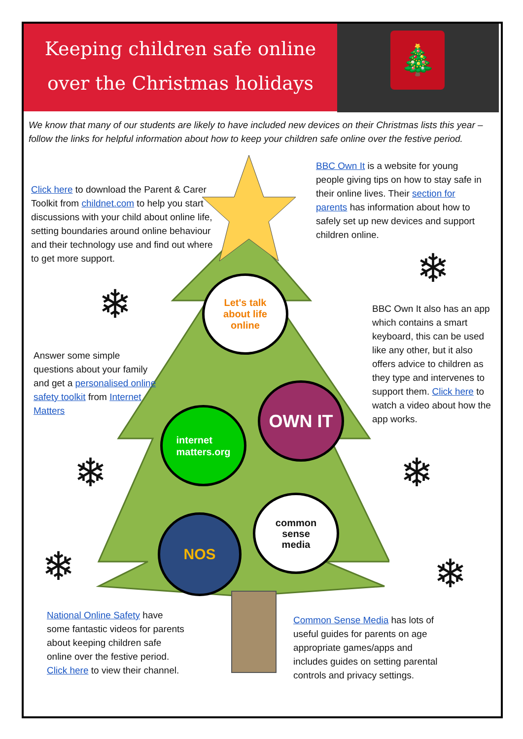Keeping children safe online
over the Christmas holidays
🎄
We know that many of our students are likely to have included new devices on their Christmas lists this year – follow the links for helpful information about how to keep your children safe online over the festive period.
Click here to download the Parent & Carer Toolkit from childnet.com to help you start discussions with your child about online life, setting boundaries around online behaviour and their technology use and find out where to get more support.
BBC Own It is a website for young people giving tips on how to stay safe in their online lives. Their section for parents has information about how to safely set up new devices and support children online.
BBC Own It also has an app which contains a smart keyboard, this can be used like any other, but it also offers advice to children as they type and intervenes to support them. Click here to watch a video about how the app works.
Answer some simple questions about your family and get a personalised online safety toolkit from Internet Matters
National Online Safety have some fantastic videos for parents about keeping children safe online over the festive period. Click here to view their channel.
Common Sense Media has lots of useful guides for parents on age appropriate games/apps and includes guides on setting parental controls and privacy settings.
Let's talk
about life
online
OWN IT
internet
matters.org
common
sense
media
NOS
❄
❄
❄ ❄
❄ ❄